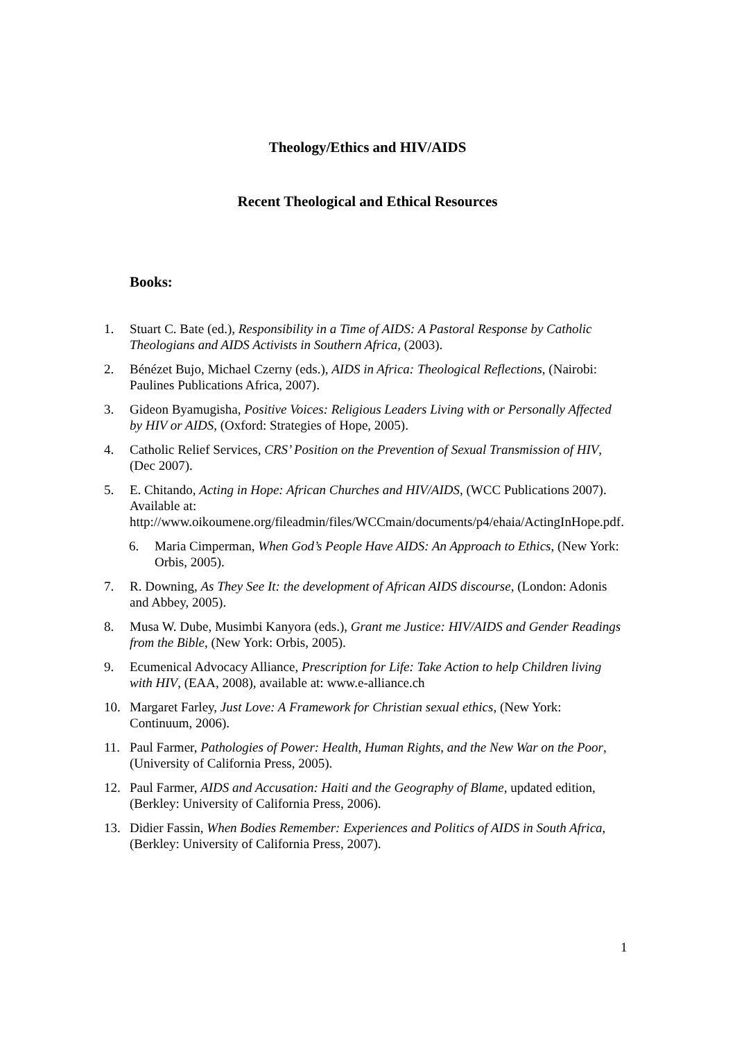Theology/Ethics and HIV/AIDS
Recent Theological and Ethical Resources
Books:
1. Stuart C. Bate (ed.), Responsibility in a Time of AIDS: A Pastoral Response by Catholic Theologians and AIDS Activists in Southern Africa, (2003).
2. Bénézet Bujo, Michael Czerny (eds.), AIDS in Africa: Theological Reflections, (Nairobi: Paulines Publications Africa, 2007).
3. Gideon Byamugisha, Positive Voices: Religious Leaders Living with or Personally Affected by HIV or AIDS, (Oxford: Strategies of Hope, 2005).
4. Catholic Relief Services, CRS’ Position on the Prevention of Sexual Transmission of HIV, (Dec 2007).
5. E. Chitando, Acting in Hope: African Churches and HIV/AIDS, (WCC Publications 2007). Available at: http://www.oikoumene.org/fileadmin/files/WCCmain/documents/p4/ehaia/ActingInHope.pdf.
6. Maria Cimperman, When God’s People Have AIDS: An Approach to Ethics, (New York: Orbis, 2005).
7. R. Downing, As They See It: the development of African AIDS discourse, (London: Adonis and Abbey, 2005).
8. Musa W. Dube, Musimbi Kanyora (eds.), Grant me Justice: HIV/AIDS and Gender Readings from the Bible, (New York: Orbis, 2005).
9. Ecumenical Advocacy Alliance, Prescription for Life: Take Action to help Children living with HIV, (EAA, 2008), available at: www.e-alliance.ch
10. Margaret Farley, Just Love: A Framework for Christian sexual ethics, (New York: Continuum, 2006).
11. Paul Farmer, Pathologies of Power: Health, Human Rights, and the New War on the Poor, (University of California Press, 2005).
12. Paul Farmer, AIDS and Accusation: Haiti and the Geography of Blame, updated edition, (Berkley: University of California Press, 2006).
13. Didier Fassin, When Bodies Remember: Experiences and Politics of AIDS in South Africa, (Berkley: University of California Press, 2007).
1